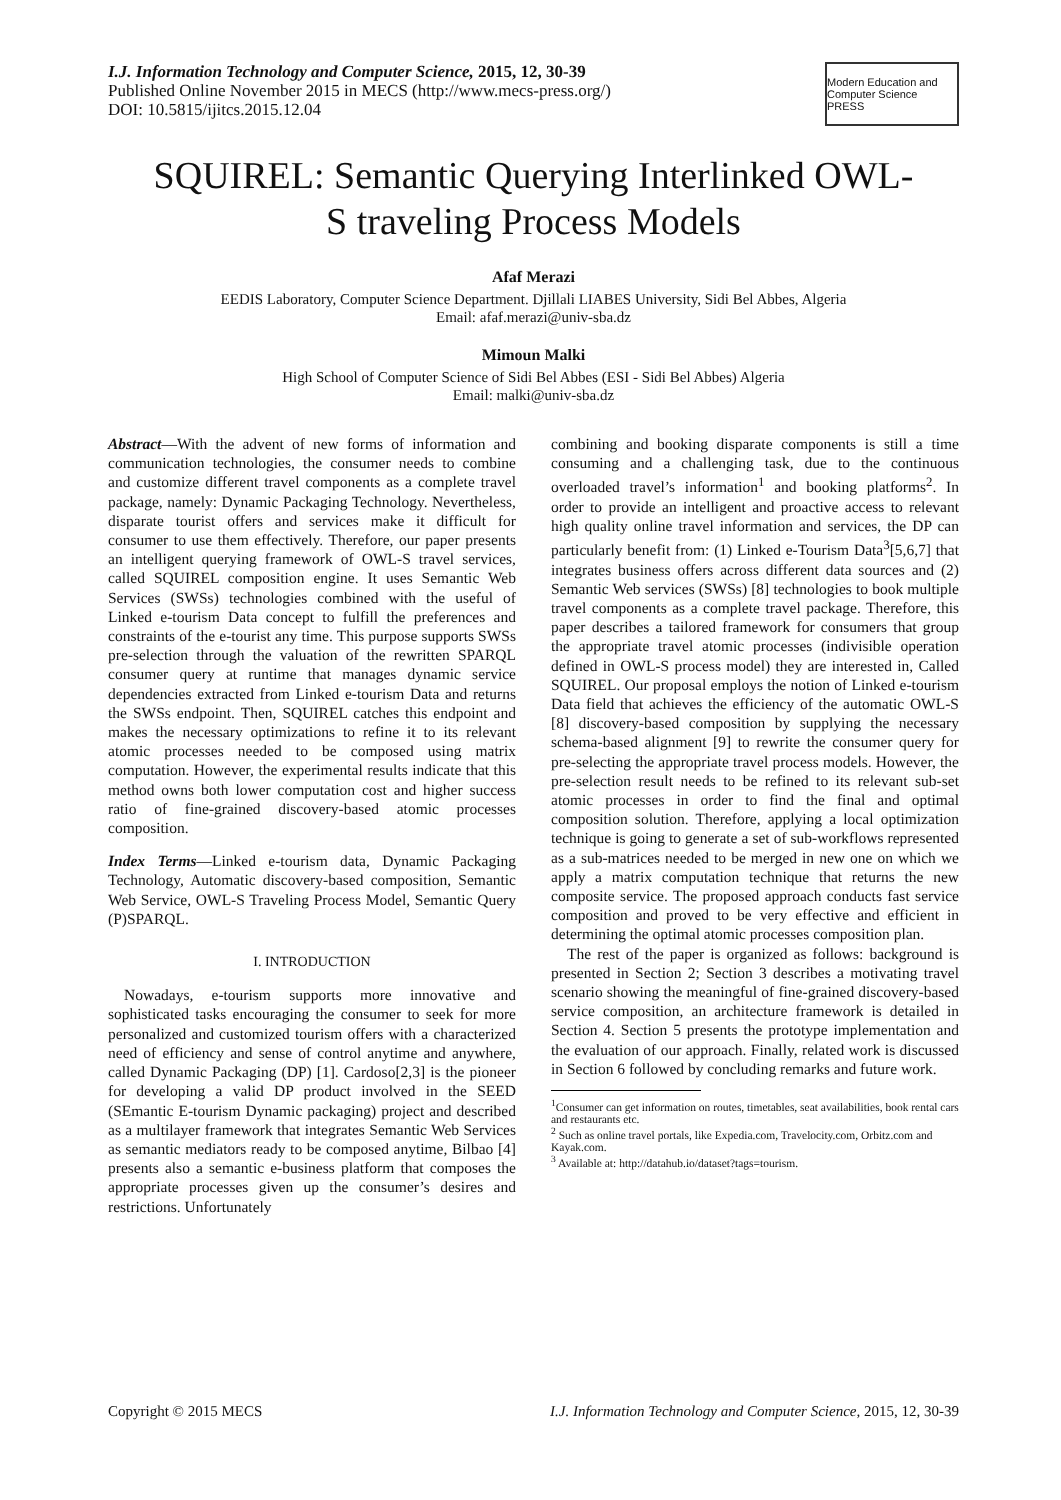I.J. Information Technology and Computer Science, 2015, 12, 30-39
Published Online November 2015 in MECS (http://www.mecs-press.org/)
DOI: 10.5815/ijitcs.2015.12.04
Modern Education and Computer Science PRESS
SQUIREL: Semantic Querying Interlinked OWL-S traveling Process Models
Afaf Merazi
EEDIS Laboratory, Computer Science Department. Djillali LIABES University, Sidi Bel Abbes, Algeria
Email: afaf.merazi@univ-sba.dz
Mimoun Malki
High School of Computer Science of Sidi Bel Abbes (ESI - Sidi Bel Abbes) Algeria
Email: malki@univ-sba.dz
Abstract—With the advent of new forms of information and communication technologies, the consumer needs to combine and customize different travel components as a complete travel package, namely: Dynamic Packaging Technology. Nevertheless, disparate tourist offers and services make it difficult for consumer to use them effectively. Therefore, our paper presents an intelligent querying framework of OWL-S travel services, called SQUIREL composition engine. It uses Semantic Web Services (SWSs) technologies combined with the useful of Linked e-tourism Data concept to fulfill the preferences and constraints of the e-tourist any time. This purpose supports SWSs pre-selection through the valuation of the rewritten SPARQL consumer query at runtime that manages dynamic service dependencies extracted from Linked e-tourism Data and returns the SWSs endpoint. Then, SQUIREL catches this endpoint and makes the necessary optimizations to refine it to its relevant atomic processes needed to be composed using matrix computation. However, the experimental results indicate that this method owns both lower computation cost and higher success ratio of fine-grained discovery-based atomic processes composition.
Index Terms—Linked e-tourism data, Dynamic Packaging Technology, Automatic discovery-based composition, Semantic Web Service, OWL-S Traveling Process Model, Semantic Query (P)SPARQL.
I. INTRODUCTION
Nowadays, e-tourism supports more innovative and sophisticated tasks encouraging the consumer to seek for more personalized and customized tourism offers with a characterized need of efficiency and sense of control anytime and anywhere, called Dynamic Packaging (DP) [1]. Cardoso[2,3] is the pioneer for developing a valid DP product involved in the SEED (SEmantic E-tourism Dynamic packaging) project and described as a multilayer framework that integrates Semantic Web Services as semantic mediators ready to be composed anytime, Bilbao [4] presents also a semantic e-business platform that composes the appropriate processes given up the consumer’s desires and restrictions. Unfortunately
combining and booking disparate components is still a time consuming and a challenging task, due to the continuous overloaded travel’s information<sup>1</sup> and booking platforms<sup>2</sup>. In order to provide an intelligent and proactive access to relevant high quality online travel information and services, the DP can particularly benefit from: (1) Linked e-Tourism Data<sup>3</sup>[5,6,7] that integrates business offers across different data sources and (2) Semantic Web services (SWSs) [8] technologies to book multiple travel components as a complete travel package. Therefore, this paper describes a tailored framework for consumers that group the appropriate travel atomic processes (indivisible operation defined in OWL-S process model) they are interested in, Called SQUIREL. Our proposal employs the notion of Linked e-tourism Data field that achieves the efficiency of the automatic OWL-S [8] discovery-based composition by supplying the necessary schema-based alignment [9] to rewrite the consumer query for pre-selecting the appropriate travel process models. However, the pre-selection result needs to be refined to its relevant sub-set atomic processes in order to find the final and optimal composition solution. Therefore, applying a local optimization technique is going to generate a set of sub-workflows represented as a sub-matrices needed to be merged in new one on which we apply a matrix computation technique that returns the new composite service. The proposed approach conducts fast service composition and proved to be very effective and efficient in determining the optimal atomic processes composition plan.
The rest of the paper is organized as follows: background is presented in Section 2; Section 3 describes a motivating travel scenario showing the meaningful of fine-grained discovery-based service composition, an architecture framework is detailed in Section 4. Section 5 presents the prototype implementation and the evaluation of our approach. Finally, related work is discussed in Section 6 followed by concluding remarks and future work.
<sup>1</sup> Consumer can get information on routes, timetables, seat availabilities, book rental cars and restaurants etc.
<sup>2</sup> Such as online travel portals, like Expedia.com, Travelocity.com, Orbitz.com and Kayak.com.
<sup>3</sup> Available at: http://datahub.io/dataset?tags=tourism.
Copyright © 2015 MECS I.J. Information Technology and Computer Science, 2015, 12, 30-39